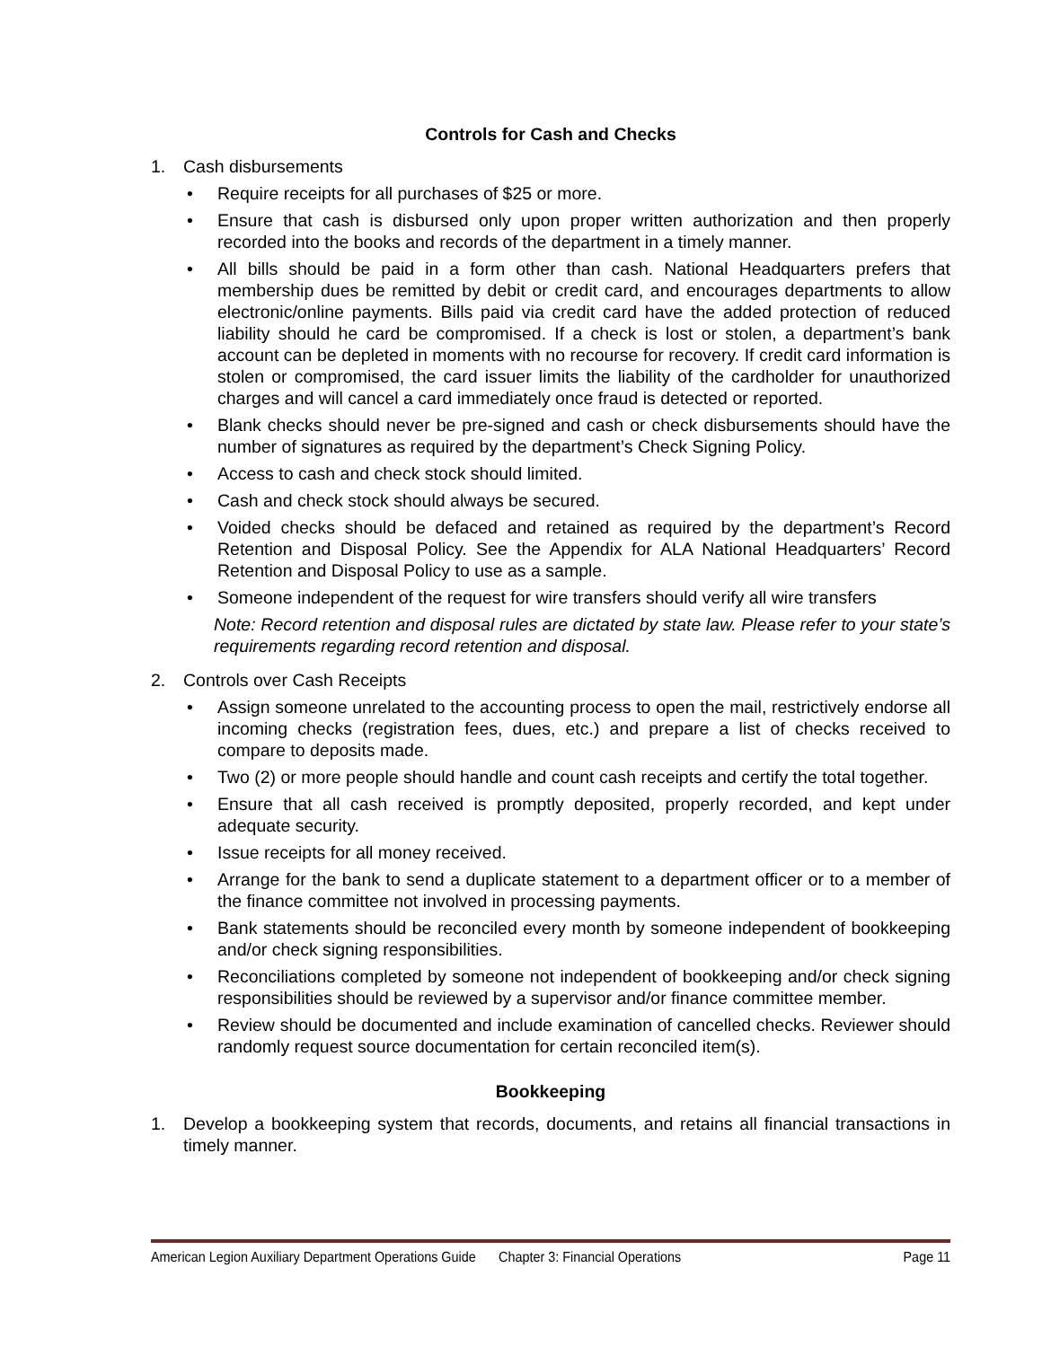Controls for Cash and Checks
1. Cash disbursements
• Require receipts for all purchases of $25 or more.
• Ensure that cash is disbursed only upon proper written authorization and then properly recorded into the books and records of the department in a timely manner.
• All bills should be paid in a form other than cash. National Headquarters prefers that membership dues be remitted by debit or credit card, and encourages departments to allow electronic/online payments. Bills paid via credit card have the added protection of reduced liability should he card be compromised. If a check is lost or stolen, a department’s bank account can be depleted in moments with no recourse for recovery. If credit card information is stolen or compromised, the card issuer limits the liability of the cardholder for unauthorized charges and will cancel a card immediately once fraud is detected or reported.
• Blank checks should never be pre-signed and cash or check disbursements should have the number of signatures as required by the department’s Check Signing Policy.
• Access to cash and check stock should limited.
• Cash and check stock should always be secured.
• Voided checks should be defaced and retained as required by the department’s Record Retention and Disposal Policy. See the Appendix for ALA National Headquarters’ Record Retention and Disposal Policy to use as a sample.
• Someone independent of the request for wire transfers should verify all wire transfers
Note: Record retention and disposal rules are dictated by state law. Please refer to your state’s requirements regarding record retention and disposal.
2. Controls over Cash Receipts
• Assign someone unrelated to the accounting process to open the mail, restrictively endorse all incoming checks (registration fees, dues, etc.) and prepare a list of checks received to compare to deposits made.
• Two (2) or more people should handle and count cash receipts and certify the total together.
• Ensure that all cash received is promptly deposited, properly recorded, and kept under adequate security.
• Issue receipts for all money received.
• Arrange for the bank to send a duplicate statement to a department officer or to a member of the finance committee not involved in processing payments.
• Bank statements should be reconciled every month by someone independent of bookkeeping and/or check signing responsibilities.
• Reconciliations completed by someone not independent of bookkeeping and/or check signing responsibilities should be reviewed by a supervisor and/or finance committee member.
• Review should be documented and include examination of cancelled checks. Reviewer should randomly request source documentation for certain reconciled item(s).
Bookkeeping
1. Develop a bookkeeping system that records, documents, and retains all financial transactions in timely manner.
American Legion Auxiliary Department Operations Guide Chapter 3: Financial Operations Page 11